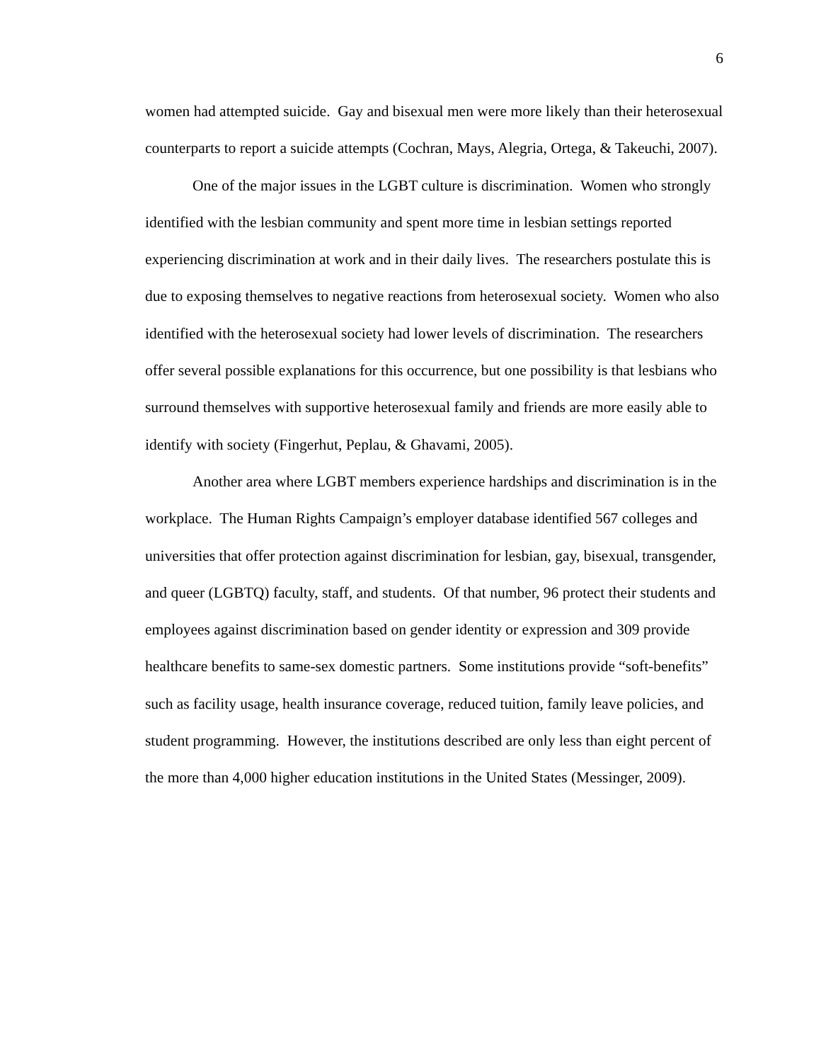6
women had attempted suicide. Gay and bisexual men were more likely than their heterosexual counterparts to report a suicide attempts (Cochran, Mays, Alegria, Ortega, & Takeuchi, 2007).
One of the major issues in the LGBT culture is discrimination. Women who strongly identified with the lesbian community and spent more time in lesbian settings reported experiencing discrimination at work and in their daily lives. The researchers postulate this is due to exposing themselves to negative reactions from heterosexual society. Women who also identified with the heterosexual society had lower levels of discrimination. The researchers offer several possible explanations for this occurrence, but one possibility is that lesbians who surround themselves with supportive heterosexual family and friends are more easily able to identify with society (Fingerhut, Peplau, & Ghavami, 2005).
Another area where LGBT members experience hardships and discrimination is in the workplace. The Human Rights Campaign’s employer database identified 567 colleges and universities that offer protection against discrimination for lesbian, gay, bisexual, transgender, and queer (LGBTQ) faculty, staff, and students. Of that number, 96 protect their students and employees against discrimination based on gender identity or expression and 309 provide healthcare benefits to same-sex domestic partners. Some institutions provide “soft-benefits” such as facility usage, health insurance coverage, reduced tuition, family leave policies, and student programming. However, the institutions described are only less than eight percent of the more than 4,000 higher education institutions in the United States (Messinger, 2009).